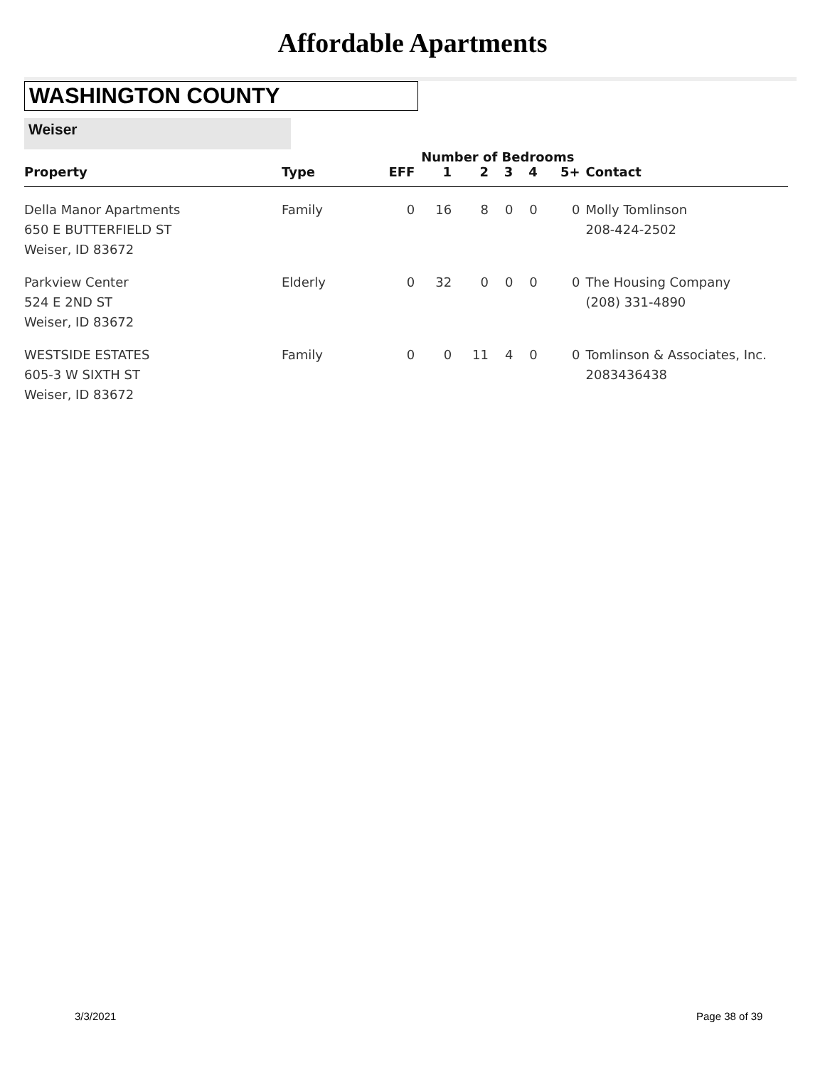Affordable Apartments
WASHINGTON COUNTY
Weiser
| | | Number of Bedrooms | | | | | | |
| --- | --- | --- | --- | --- | --- | --- | --- | --- |
| Property | Type | EFF | 1 | 2 | 3 | 4 | 5+ | Contact |
| Della Manor Apartments 650 E BUTTERFIELD ST Weiser, ID 83672 | Family | 0 | 16 | 8 | 0 | 0 | 0 | Molly Tomlinson 208-424-2502 |
| Parkview Center 524 E 2ND ST Weiser, ID 83672 | Elderly | 0 | 32 | 0 | 0 | 0 | 0 | The Housing Company (208) 331-4890 |
| WESTSIDE ESTATES 605-3 W SIXTH ST Weiser, ID 83672 | Family | 0 | 0 | 11 | 4 | 0 | 0 | Tomlinson & Associates, Inc. 2083436438 |
3/3/2021 Page 38 of 39